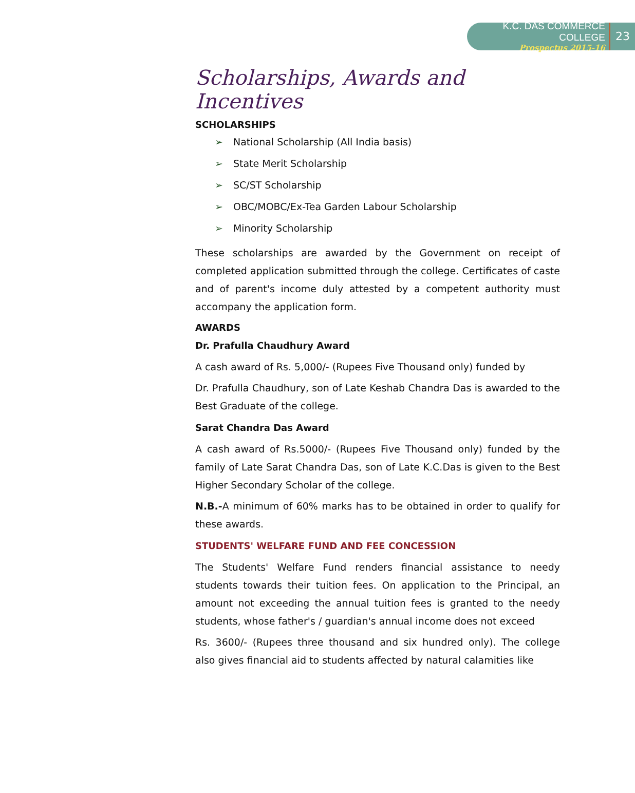K.C. DAS COMMERCE COLLEGE
Prospectus 2015-16
23
Scholarships, Awards and Incentives
SCHOLARSHIPS
➢ National Scholarship (All India basis)
➢ State Merit Scholarship
➢ SC/ST Scholarship
➢ OBC/MOBC/Ex-Tea Garden Labour Scholarship
➢ Minority Scholarship
These scholarships are awarded by the Government on receipt of completed application submitted through the college. Certificates of caste and of parent's income duly attested by a competent authority must accompany the application form.
AWARDS
Dr. Prafulla Chaudhury Award
A cash award of Rs. 5,000/- (Rupees Five Thousand only) funded by
Dr. Prafulla Chaudhury, son of Late Keshab Chandra Das is awarded to the Best Graduate of the college.
Sarat Chandra Das Award
A cash award of Rs.5000/- (Rupees Five Thousand only) funded by the family of Late Sarat Chandra Das, son of Late K.C.Das is given to the Best Higher Secondary Scholar of the college.
N.B.-A minimum of 60% marks has to be obtained in order to qualify for these awards.
STUDENTS' WELFARE FUND AND FEE CONCESSION
The Students' Welfare Fund renders financial assistance to needy students towards their tuition fees. On application to the Principal, an amount not exceeding the annual tuition fees is granted to the needy students, whose father's / guardian's annual income does not exceed
Rs. 3600/- (Rupees three thousand and six hundred only). The college also gives financial aid to students affected by natural calamities like